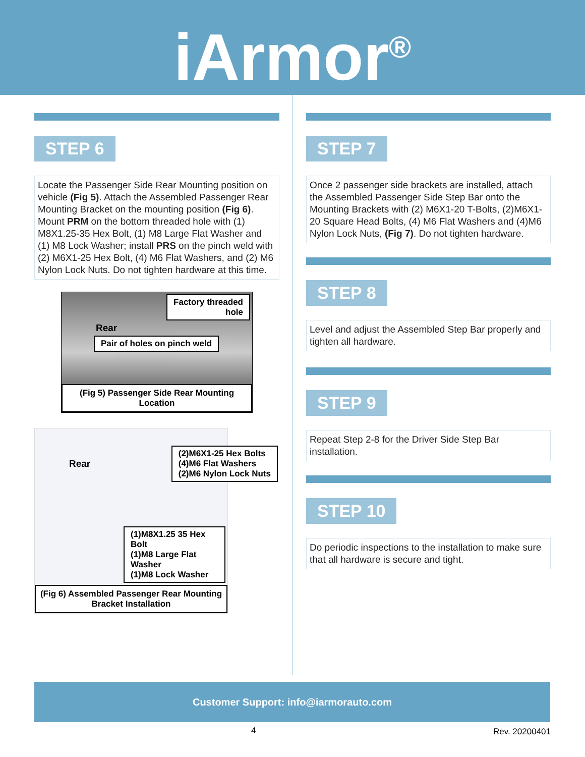iArmor<sup>®</sup>
STEP 6
Locate the Passenger Side Rear Mounting position on vehicle (Fig 5). Attach the Assembled Passenger Rear Mounting Bracket on the mounting position (Fig 6). Mount PRM on the bottom threaded hole with (1) M8X1.25-35 Hex Bolt, (1) M8 Large Flat Washer and (1) M8 Lock Washer; install PRS on the pinch weld with (2) M6X1-25 Hex Bolt, (4) M6 Flat Washers, and (2) M6 Nylon Lock Nuts. Do not tighten hardware at this time.
Factory threaded
hole
Rear
Pair of holes on pinch weld
(Fig 5) Passenger Side Rear Mounting Location
Rear (2)M6X1-25 Hex Bolts
(4)M6 Flat Washers
(2)M6 Nylon Lock Nuts
(1)M8X1.25 35 Hex Bolt
(1)M8 Large Flat Washer
(1)M8 Lock Washer
(Fig 6) Assembled Passenger Rear Mounting Bracket Installation
STEP 7
Once 2 passenger side brackets are installed, attach the Assembled Passenger Side Step Bar onto the Mounting Brackets with (2) M6X1-20 T-Bolts, (2)M6X1-20 Square Head Bolts, (4) M6 Flat Washers and (4)M6 Nylon Lock Nuts, (Fig 7). Do not tighten hardware.
STEP 8
Level and adjust the Assembled Step Bar properly and tighten all hardware.
STEP 9
Repeat Step 2-8 for the Driver Side Step Bar installation.
STEP 10
Do periodic inspections to the installation to make sure that all hardware is secure and tight.
Customer Support: info@iarmorauto.com
4 Rev. 20200401